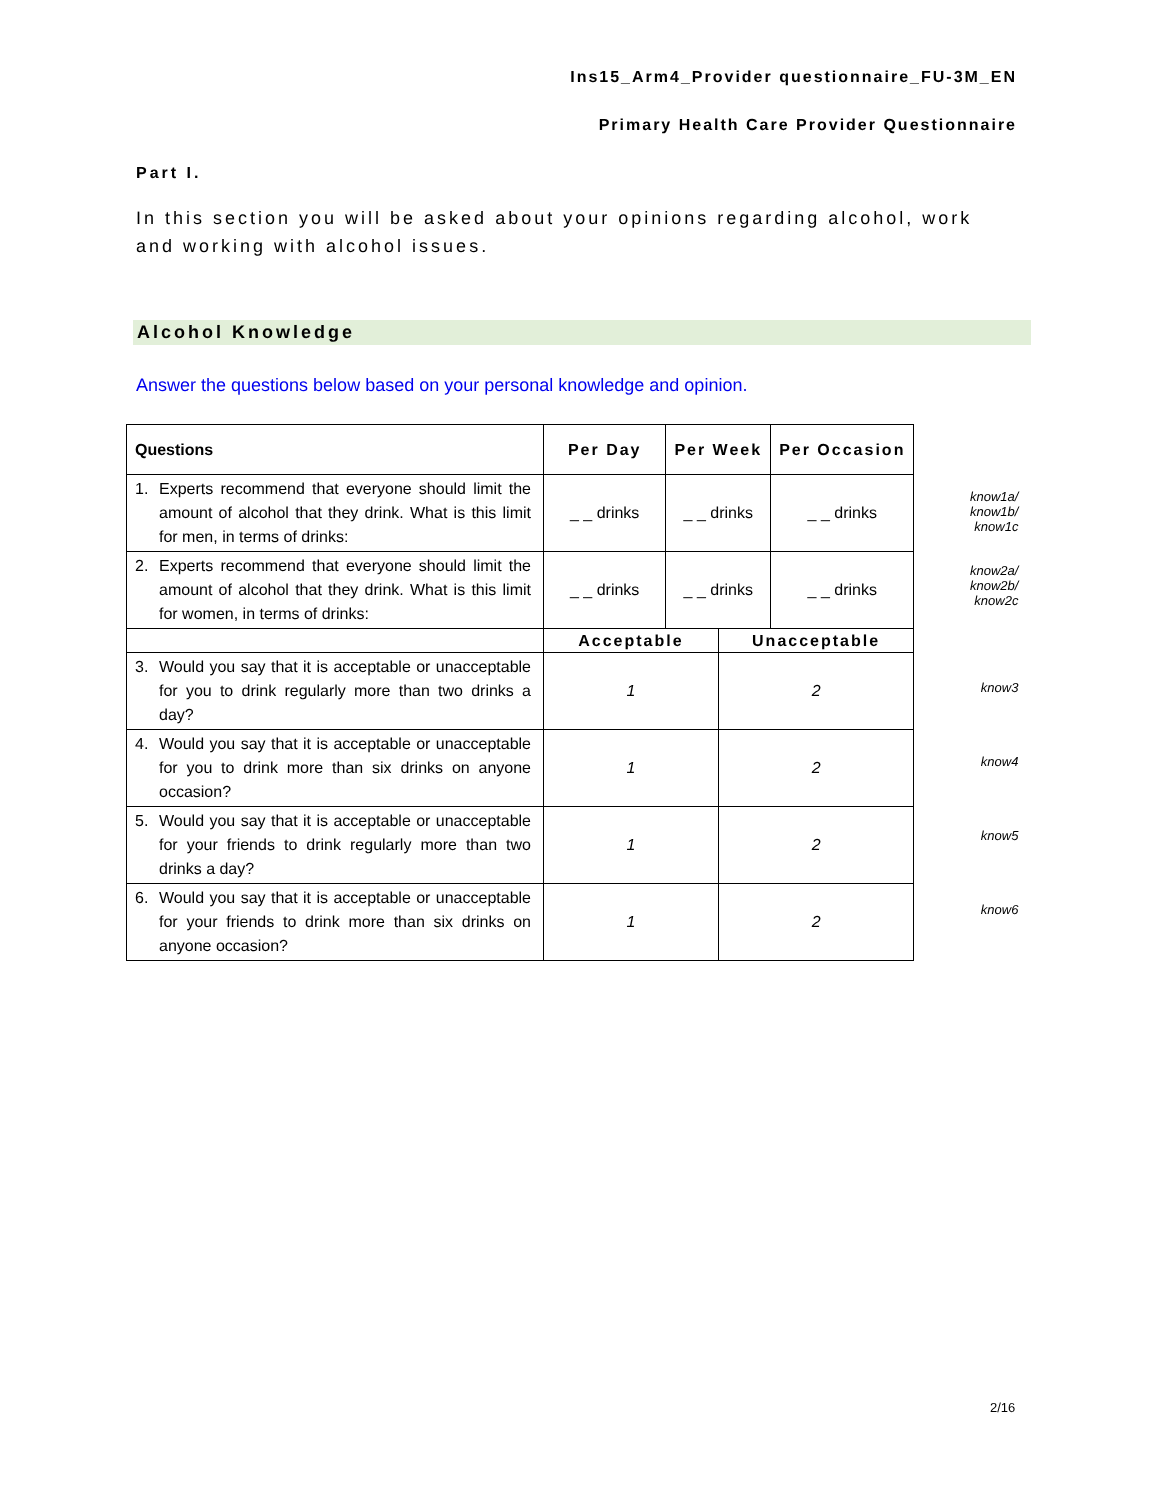Ins15_Arm4_Provider questionnaire_FU-3M_EN
Primary Health Care Provider Questionnaire
Part I.
In this section you will be asked about your opinions regarding alcohol, work and working with alcohol issues.
Alcohol Knowledge
Answer the questions below based on your personal knowledge and opinion.
| Questions | Per Day | Per Week | | Per Occasion |
| --- | --- | --- | --- | --- |
| 1. Experts recommend that everyone should limit the amount of alcohol that they drink. What is this limit for men, in terms of drinks: | _ _ drinks | _ _ drinks | | _ _ drinks |
| 2. Experts recommend that everyone should limit the amount of alcohol that they drink. What is this limit for women, in terms of drinks: | _ _ drinks | _ _ drinks | | _ _ drinks |
| | Acceptable | | Unacceptable | |
| 3. Would you say that it is acceptable or unacceptable for you to drink regularly more than two drinks a day? | 1 | | 2 | |
| 4. Would you say that it is acceptable or unacceptable for you to drink more than six drinks on anyone occasion? | 1 | | 2 | |
| 5. Would you say that it is acceptable or unacceptable for your friends to drink regularly more than two drinks a day? | 1 | | 2 | |
| 6. Would you say that it is acceptable or unacceptable for your friends to drink more than six drinks on anyone occasion? | 1 | | 2 | |
know1a/
know1b/
know1c
know2a/
know2b/
know2c
know3
know4
know5
know6
2/16